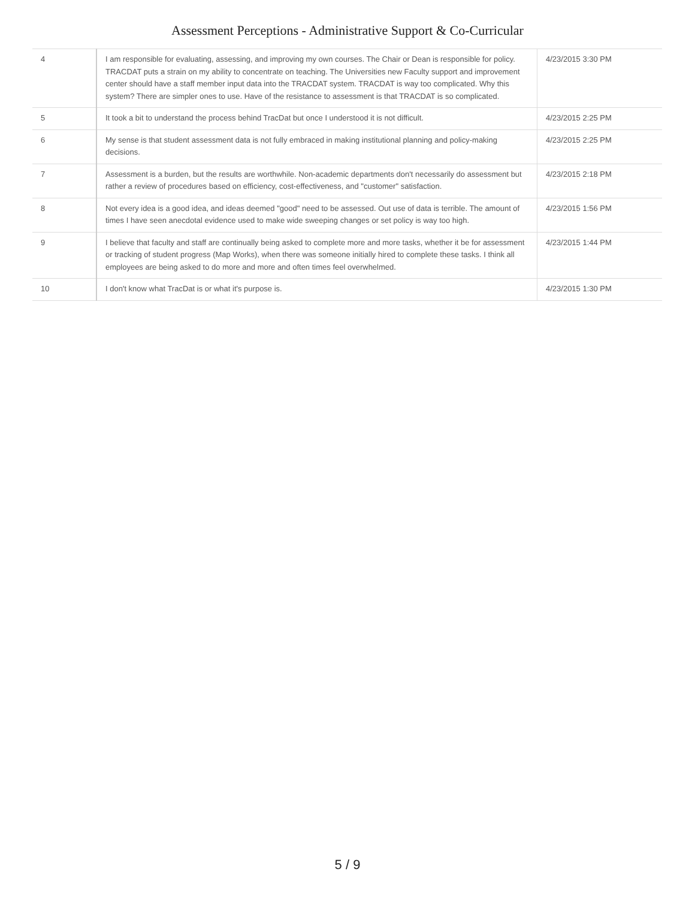Assessment Perceptions - Administrative Support & Co-Curricular
| 4 | I am responsible for evaluating, assessing, and improving my own courses. The Chair or Dean is responsible for policy. TRACDAT puts a strain on my ability to concentrate on teaching. The Universities new Faculty support and improvement center should have a staff member input data into the TRACDAT system. TRACDAT is way too complicated. Why this system? There are simpler ones to use. Have of the resistance to assessment is that TRACDAT is so complicated. | 4/23/2015 3:30 PM |
| 5 | It took a bit to understand the process behind TracDat but once I understood it is not difficult. | 4/23/2015 2:25 PM |
| 6 | My sense is that student assessment data is not fully embraced in making institutional planning and policy-making decisions. | 4/23/2015 2:25 PM |
| 7 | Assessment is a burden, but the results are worthwhile. Non-academic departments don't necessarily do assessment but rather a review of procedures based on efficiency, cost-effectiveness, and "customer" satisfaction. | 4/23/2015 2:18 PM |
| 8 | Not every idea is a good idea, and ideas deemed "good" need to be assessed. Out use of data is terrible. The amount of times I have seen anecdotal evidence used to make wide sweeping changes or set policy is way too high. | 4/23/2015 1:56 PM |
| 9 | I believe that faculty and staff are continually being asked to complete more and more tasks, whether it be for assessment or tracking of student progress (Map Works), when there was someone initially hired to complete these tasks. I think all employees are being asked to do more and more and often times feel overwhelmed. | 4/23/2015 1:44 PM |
| 10 | I don't know what TracDat is or what it's purpose is. | 4/23/2015 1:30 PM |
5 / 9